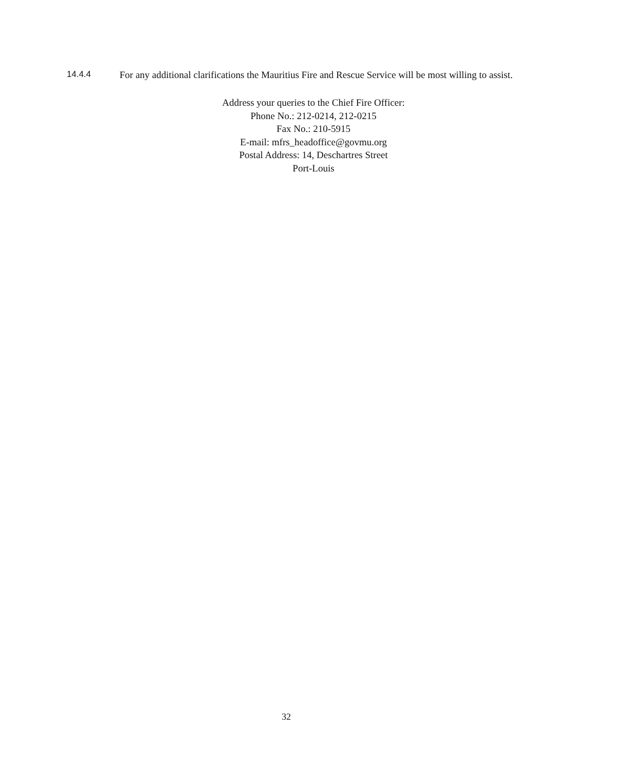14.4.4 For any additional clarifications the Mauritius Fire and Rescue Service will be most willing to assist.
Address your queries to the Chief Fire Officer:
Phone No.: 212-0214, 212-0215
Fax No.: 210-5915
E-mail: mfrs_headoffice@govmu.org
Postal Address: 14, Deschartres Street
Port-Louis
32